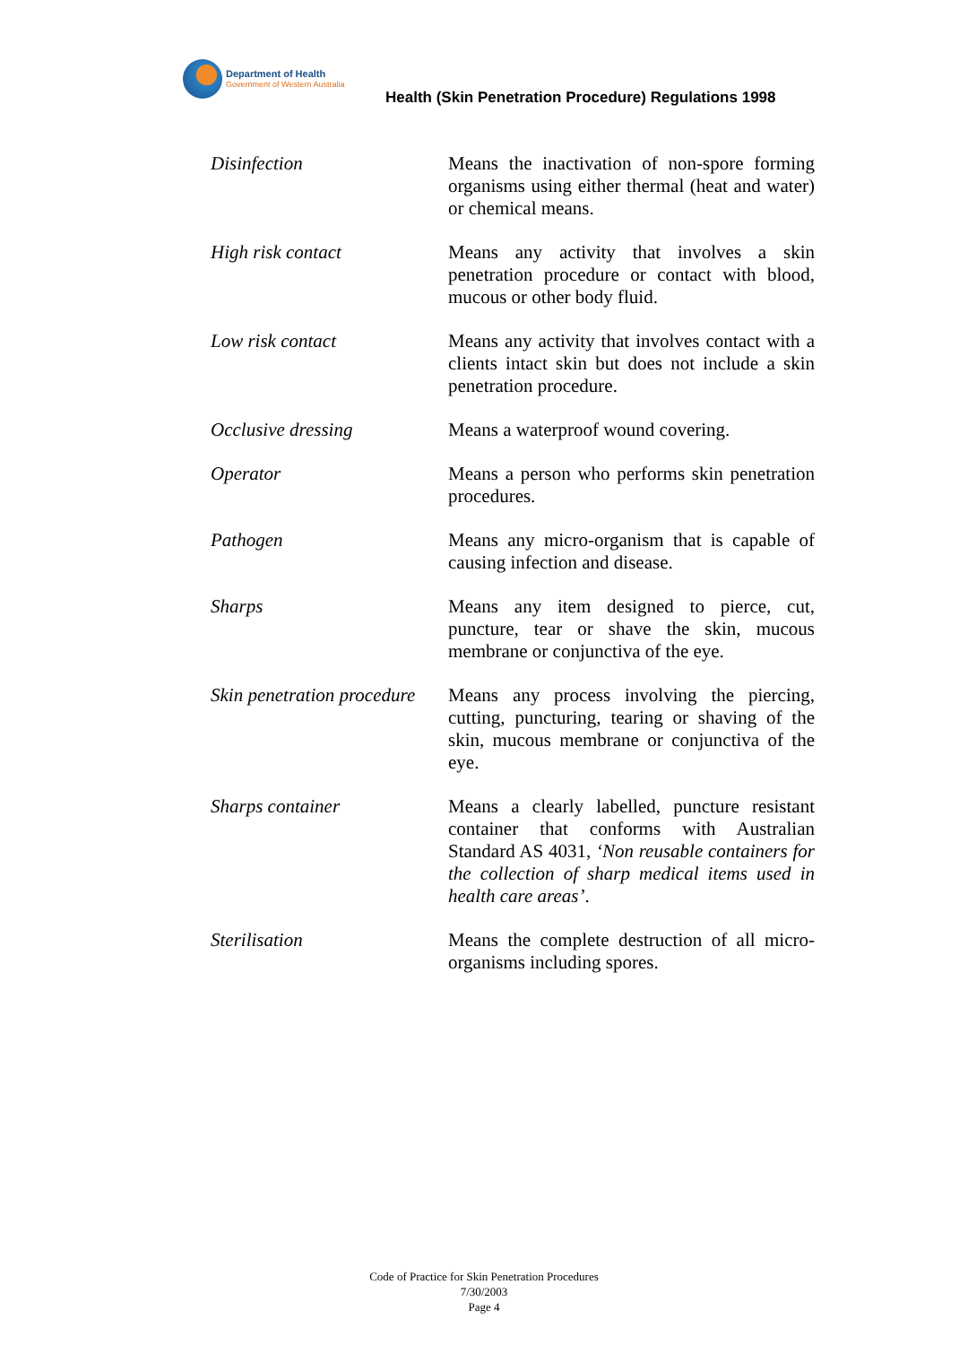Department of Health
Government of Western Australia
Health (Skin Penetration Procedure) Regulations 1998
Disinfection Means the inactivation of non-spore forming organisms using either thermal (heat and water) or chemical means.
High risk contact Means any activity that involves a skin penetration procedure or contact with blood, mucous or other body fluid.
Low risk contact Means any activity that involves contact with a clients intact skin but does not include a skin penetration procedure.
Occlusive dressing Means a waterproof wound covering.
Operator Means a person who performs skin penetration procedures.
Pathogen Means any micro-organism that is capable of causing infection and disease.
Sharps Means any item designed to pierce, cut, puncture, tear or shave the skin, mucous membrane or conjunctiva of the eye.
Skin penetration procedure
Means any process involving the piercing, cutting, puncturing, tearing or shaving of the skin, mucous membrane or conjunctiva of the eye.
Sharps container Means a clearly labelled, puncture resistant container that conforms with Australian Standard AS 4031, ‘Non reusable containers for the collection of sharp medical items used in health care areas’.
Sterilisation Means the complete destruction of all micro-organisms including spores.
Code of Practice for Skin Penetration Procedures
7/30/2003
Page 4